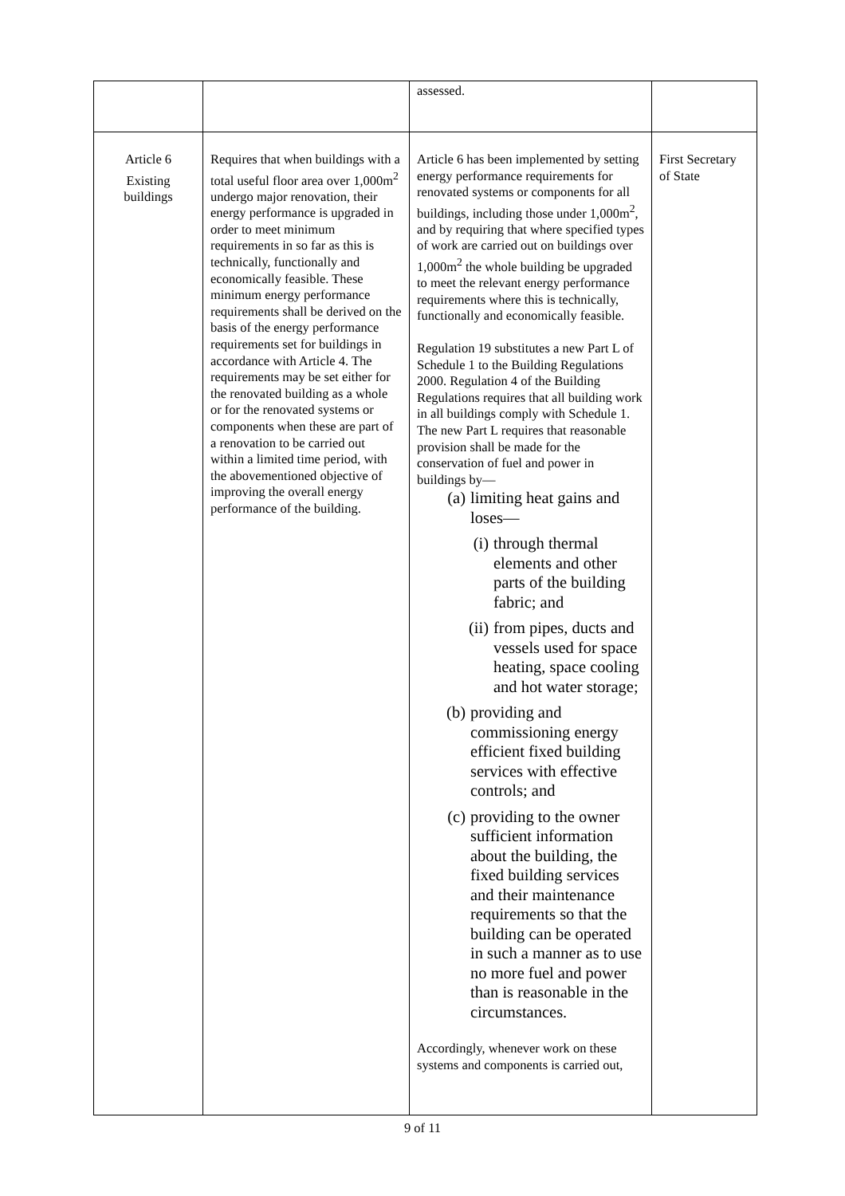| | | assessed. | |
| Article 6 Existing buildings | Requires that when buildings with a total useful floor area over 1,000m<sup>2</sup> undergo major renovation, their energy performance is upgraded in order to meet minimum requirements in so far as this is technically, functionally and economically feasible. These minimum energy performance requirements shall be derived on the basis of the energy performance requirements set for buildings in accordance with Article 4. The requirements may be set either for the renovated building as a whole or for the renovated systems or components when these are part of a renovation to be carried out within a limited time period, with the abovementioned objective of improving the overall energy performance of the building. | Article 6 has been implemented by setting energy performance requirements for renovated systems or components for all buildings, including those under 1,000m<sup>2</sup>, and by requiring that where specified types of work are carried out on buildings over 1,000m<sup>2</sup> the whole building be upgraded to meet the relevant energy performance requirements where this is technically, functionally and economically feasible. Regulation 19 substitutes a new Part L of Schedule 1 to the Building Regulations 2000. Regulation 4 of the Building Regulations requires that all building work in all buildings comply with Schedule 1. The new Part L requires that reasonable provision shall be made for the conservation of fuel and power in buildings by— (a) limiting heat gains and loses— (i) through thermal elements and other parts of the building fabric; and (ii) from pipes, ducts and vessels used for space heating, space cooling and hot water storage; (b) providing and commissioning energy efficient fixed building services with effective controls; and (c) providing to the owner sufficient information about the building, the fixed building services and their maintenance requirements so that the building can be operated in such a manner as to use no more fuel and power than is reasonable in the circumstances. Accordingly, whenever work on these systems and components is carried out, | First Secretary of State |
9 of 11